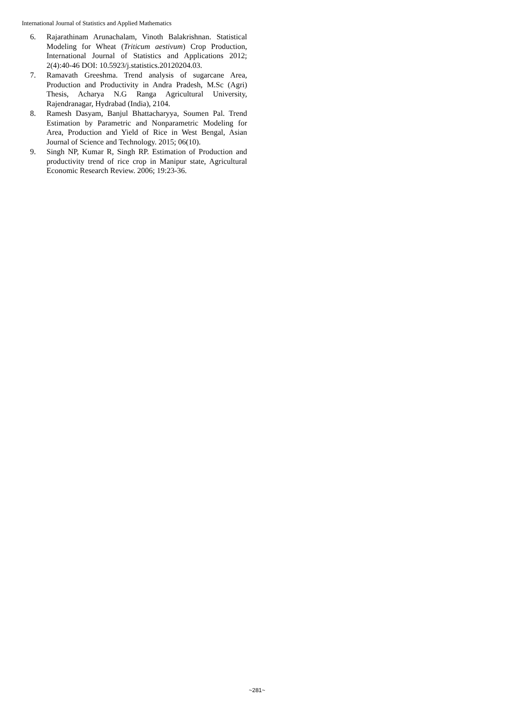International Journal of Statistics and Applied Mathematics
6. Rajarathinam Arunachalam, Vinoth Balakrishnan. Statistical Modeling for Wheat (Triticum aestivum) Crop Production, International Journal of Statistics and Applications 2012; 2(4):40-46 DOI: 10.5923/j.statistics.20120204.03.
7. Ramavath Greeshma. Trend analysis of sugarcane Area, Production and Productivity in Andra Pradesh, M.Sc (Agri) Thesis, Acharya N.G Ranga Agricultural University, Rajendranagar, Hydrabad (India), 2104.
8. Ramesh Dasyam, Banjul Bhattacharyya, Soumen Pal. Trend Estimation by Parametric and Nonparametric Modeling for Area, Production and Yield of Rice in West Bengal, Asian Journal of Science and Technology. 2015; 06(10).
9. Singh NP, Kumar R, Singh RP. Estimation of Production and productivity trend of rice crop in Manipur state, Agricultural Economic Research Review. 2006; 19:23-36.
~281~